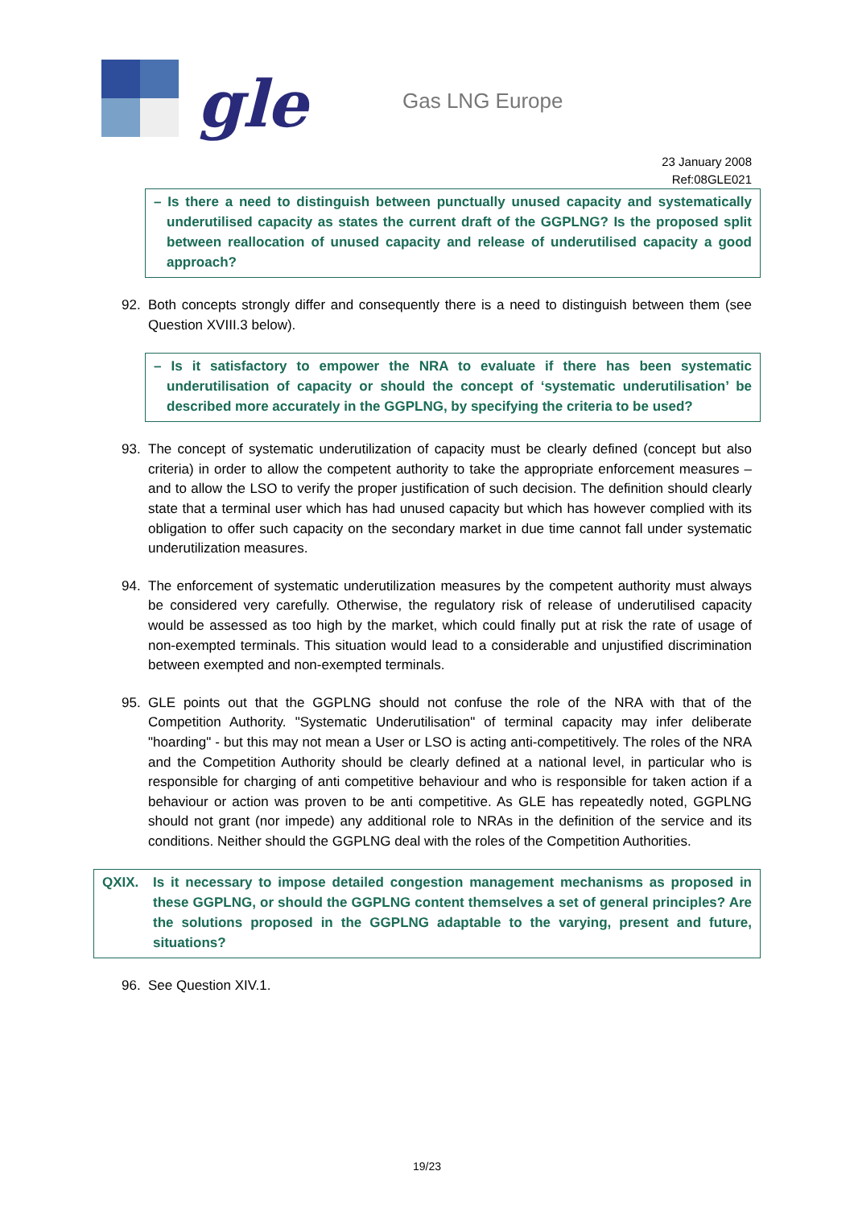gle Gas LNG Europe
23 January 2008
Ref:08GLE021
– Is there a need to distinguish between punctually unused capacity and systematically underutilised capacity as states the current draft of the GGPLNG? Is the proposed split between reallocation of unused capacity and release of underutilised capacity a good approach?
92. Both concepts strongly differ and consequently there is a need to distinguish between them (see Question XVIII.3 below).
– Is it satisfactory to empower the NRA to evaluate if there has been systematic underutilisation of capacity or should the concept of ‘systematic underutilisation’ be described more accurately in the GGPLNG, by specifying the criteria to be used?
93. The concept of systematic underutilization of capacity must be clearly defined (concept but also criteria) in order to allow the competent authority to take the appropriate enforcement measures – and to allow the LSO to verify the proper justification of such decision. The definition should clearly state that a terminal user which has had unused capacity but which has however complied with its obligation to offer such capacity on the secondary market in due time cannot fall under systematic underutilization measures.
94. The enforcement of systematic underutilization measures by the competent authority must always be considered very carefully. Otherwise, the regulatory risk of release of underutilised capacity would be assessed as too high by the market, which could finally put at risk the rate of usage of non-exempted terminals. This situation would lead to a considerable and unjustified discrimination between exempted and non-exempted terminals.
95. GLE points out that the GGPLNG should not confuse the role of the NRA with that of the Competition Authority. "Systematic Underutilisation" of terminal capacity may infer deliberate "hoarding" - but this may not mean a User or LSO is acting anti-competitively. The roles of the NRA and the Competition Authority should be clearly defined at a national level, in particular who is responsible for charging of anti competitive behaviour and who is responsible for taken action if a behaviour or action was proven to be anti competitive. As GLE has repeatedly noted, GGPLNG should not grant (nor impede) any additional role to NRAs in the definition of the service and its conditions. Neither should the GGPLNG deal with the roles of the Competition Authorities.
QXIX. Is it necessary to impose detailed congestion management mechanisms as proposed in these GGPLNG, or should the GGPLNG content themselves a set of general principles? Are the solutions proposed in the GGPLNG adaptable to the varying, present and future, situations?
96. See Question XIV.1.
19/23